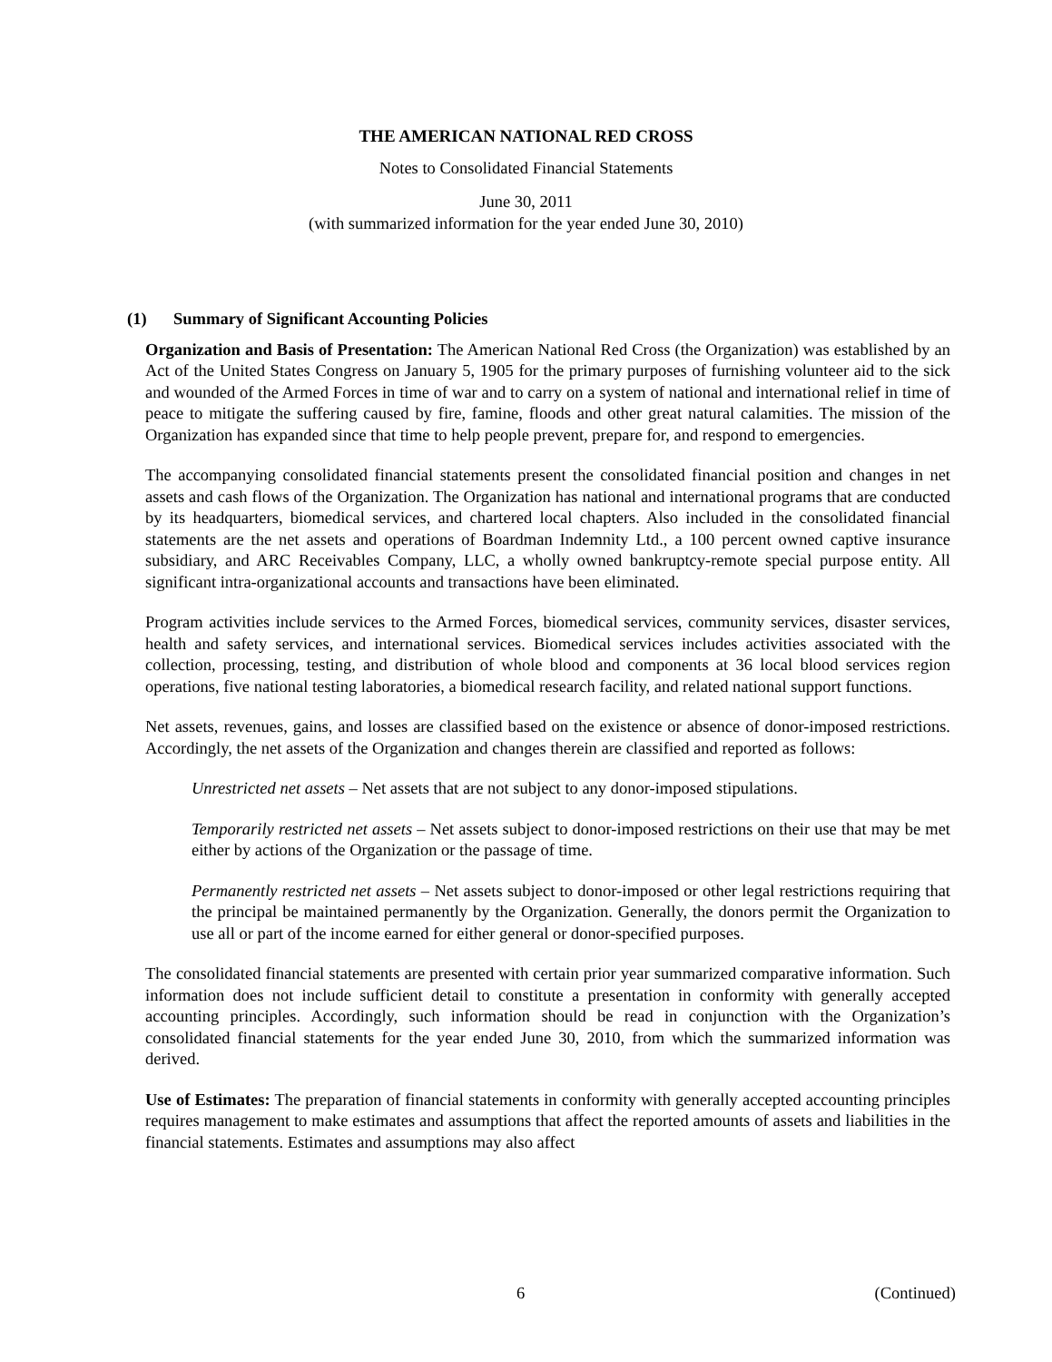THE AMERICAN NATIONAL RED CROSS
Notes to Consolidated Financial Statements
June 30, 2011
(with summarized information for the year ended June 30, 2010)
(1) Summary of Significant Accounting Policies
Organization and Basis of Presentation: The American National Red Cross (the Organization) was established by an Act of the United States Congress on January 5, 1905 for the primary purposes of furnishing volunteer aid to the sick and wounded of the Armed Forces in time of war and to carry on a system of national and international relief in time of peace to mitigate the suffering caused by fire, famine, floods and other great natural calamities. The mission of the Organization has expanded since that time to help people prevent, prepare for, and respond to emergencies.
The accompanying consolidated financial statements present the consolidated financial position and changes in net assets and cash flows of the Organization. The Organization has national and international programs that are conducted by its headquarters, biomedical services, and chartered local chapters. Also included in the consolidated financial statements are the net assets and operations of Boardman Indemnity Ltd., a 100 percent owned captive insurance subsidiary, and ARC Receivables Company, LLC, a wholly owned bankruptcy-remote special purpose entity. All significant intra-organizational accounts and transactions have been eliminated.
Program activities include services to the Armed Forces, biomedical services, community services, disaster services, health and safety services, and international services. Biomedical services includes activities associated with the collection, processing, testing, and distribution of whole blood and components at 36 local blood services region operations, five national testing laboratories, a biomedical research facility, and related national support functions.
Net assets, revenues, gains, and losses are classified based on the existence or absence of donor-imposed restrictions. Accordingly, the net assets of the Organization and changes therein are classified and reported as follows:
Unrestricted net assets – Net assets that are not subject to any donor-imposed stipulations.
Temporarily restricted net assets – Net assets subject to donor-imposed restrictions on their use that may be met either by actions of the Organization or the passage of time.
Permanently restricted net assets – Net assets subject to donor-imposed or other legal restrictions requiring that the principal be maintained permanently by the Organization. Generally, the donors permit the Organization to use all or part of the income earned for either general or donor-specified purposes.
The consolidated financial statements are presented with certain prior year summarized comparative information. Such information does not include sufficient detail to constitute a presentation in conformity with generally accepted accounting principles. Accordingly, such information should be read in conjunction with the Organization’s consolidated financial statements for the year ended June 30, 2010, from which the summarized information was derived.
Use of Estimates: The preparation of financial statements in conformity with generally accepted accounting principles requires management to make estimates and assumptions that affect the reported amounts of assets and liabilities in the financial statements. Estimates and assumptions may also affect
6 (Continued)